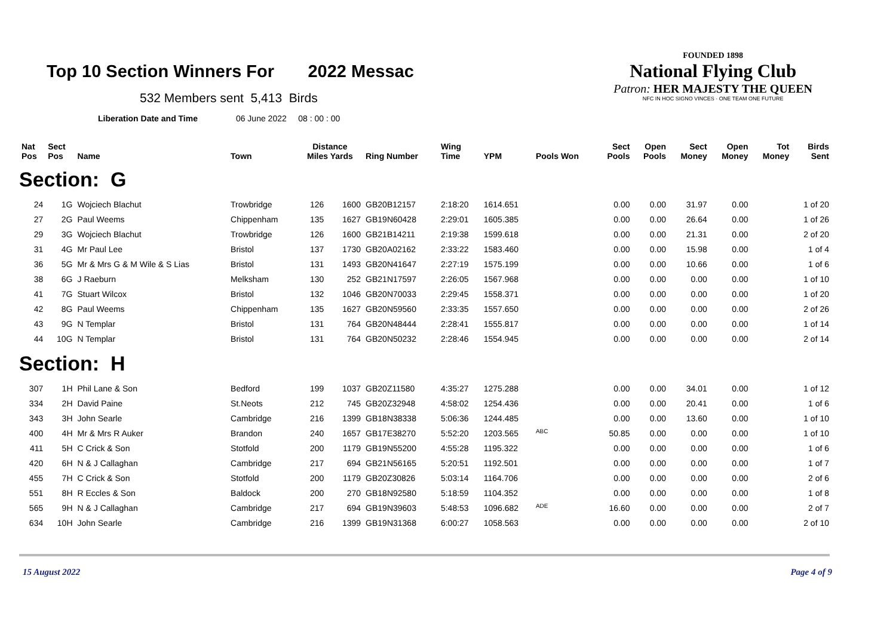Top 10 Section Winners For 2022 Messac
532 Members sent 5,413 Birds
Liberation Date and Time 06 June 2022 08 : 00 : 00
FOUNDED 1898
National Flying Club
Patron: HER MAJESTY THE QUEEN
NFC IN HOC SIGNO VINCES · ONE TEAM ONE FUTURE
| Nat Pos | Sect Pos | Name | Town | Distance Miles Yards | | Ring Number | Wing Time | YPM | Pools Won | Sect Pools | Open Pools | Sect Money | Open Money | Tot Money | Birds Sent |
| --- | --- | --- | --- | --- | --- | --- | --- | --- | --- | --- | --- | --- | --- | --- | --- |
| Section: G | | | | | | | | | | | | | | | |
| 24 | 1G | Wojciech Blachut | Trowbridge | 126 | 1600 | GB20B12157 | 2:18:20 | 1614.651 | | 0.00 | 0.00 | 31.97 | 0.00 | | 1 of 20 |
| 27 | 2G | Paul Weems | Chippenham | 135 | 1627 | GB19N60428 | 2:29:01 | 1605.385 | | 0.00 | 0.00 | 26.64 | 0.00 | | 1 of 26 |
| 29 | 3G | Wojciech Blachut | Trowbridge | 126 | 1600 | GB21B14211 | 2:19:38 | 1599.618 | | 0.00 | 0.00 | 21.31 | 0.00 | | 2 of 20 |
| 31 | 4G | Mr Paul Lee | Bristol | 137 | 1730 | GB20A02162 | 2:33:22 | 1583.460 | | 0.00 | 0.00 | 15.98 | 0.00 | | 1 of 4 |
| 36 | 5G | Mr & Mrs G & M Wile & S Lias | Bristol | 131 | 1493 | GB20N41647 | 2:27:19 | 1575.199 | | 0.00 | 0.00 | 10.66 | 0.00 | | 1 of 6 |
| 38 | 6G | J Raeburn | Melksham | 130 | 252 | GB21N17597 | 2:26:05 | 1567.968 | | 0.00 | 0.00 | 0.00 | 0.00 | | 1 of 10 |
| 41 | 7G | Stuart Wilcox | Bristol | 132 | 1046 | GB20N70033 | 2:29:45 | 1558.371 | | 0.00 | 0.00 | 0.00 | 0.00 | | 1 of 20 |
| 42 | 8G | Paul Weems | Chippenham | 135 | 1627 | GB20N59560 | 2:33:35 | 1557.650 | | 0.00 | 0.00 | 0.00 | 0.00 | | 2 of 26 |
| 43 | 9G | N Templar | Bristol | 131 | 764 | GB20N48444 | 2:28:41 | 1555.817 | | 0.00 | 0.00 | 0.00 | 0.00 | | 1 of 14 |
| 44 | 10G | N Templar | Bristol | 131 | 764 | GB20N50232 | 2:28:46 | 1554.945 | | 0.00 | 0.00 | 0.00 | 0.00 | | 2 of 14 |
| Section: H | | | | | | | | | | | | | | | |
| 307 | 1H | Phil Lane & Son | Bedford | 199 | 1037 | GB20Z11580 | 4:35:27 | 1275.288 | | 0.00 | 0.00 | 34.01 | 0.00 | | 1 of 12 |
| 334 | 2H | David Paine | St.Neots | 212 | 745 | GB20Z32948 | 4:58:02 | 1254.436 | | 0.00 | 0.00 | 20.41 | 0.00 | | 1 of 6 |
| 343 | 3H | John Searle | Cambridge | 216 | 1399 | GB18N38338 | 5:06:36 | 1244.485 | | 0.00 | 0.00 | 13.60 | 0.00 | | 1 of 10 |
| 400 | 4H | Mr & Mrs R Auker | Brandon | 240 | 1657 | GB17E38270 | 5:52:20 | 1203.565 | <sup>ABC</sup> | 50.85 | 0.00 | 0.00 | 0.00 | | 1 of 10 |
| 411 | 5H | C Crick & Son | Stotfold | 200 | 1179 | GB19N55200 | 4:55:28 | 1195.322 | | 0.00 | 0.00 | 0.00 | 0.00 | | 1 of 6 |
| 420 | 6H | N & J Callaghan | Cambridge | 217 | 694 | GB21N56165 | 5:20:51 | 1192.501 | | 0.00 | 0.00 | 0.00 | 0.00 | | 1 of 7 |
| 455 | 7H | C Crick & Son | Stotfold | 200 | 1179 | GB20Z30826 | 5:03:14 | 1164.706 | | 0.00 | 0.00 | 0.00 | 0.00 | | 2 of 6 |
| 551 | 8H | R Eccles & Son | Baldock | 200 | 270 | GB18N92580 | 5:18:59 | 1104.352 | | 0.00 | 0.00 | 0.00 | 0.00 | | 1 of 8 |
| 565 | 9H | N & J Callaghan | Cambridge | 217 | 694 | GB19N39603 | 5:48:53 | 1096.682 | <sup>ADE</sup> | 16.60 | 0.00 | 0.00 | 0.00 | | 2 of 7 |
| 634 | 10H | John Searle | Cambridge | 216 | 1399 | GB19N31368 | 6:00:27 | 1058.563 | | 0.00 | 0.00 | 0.00 | 0.00 | | 2 of 10 |
15 August 2022 Page 4 of 9